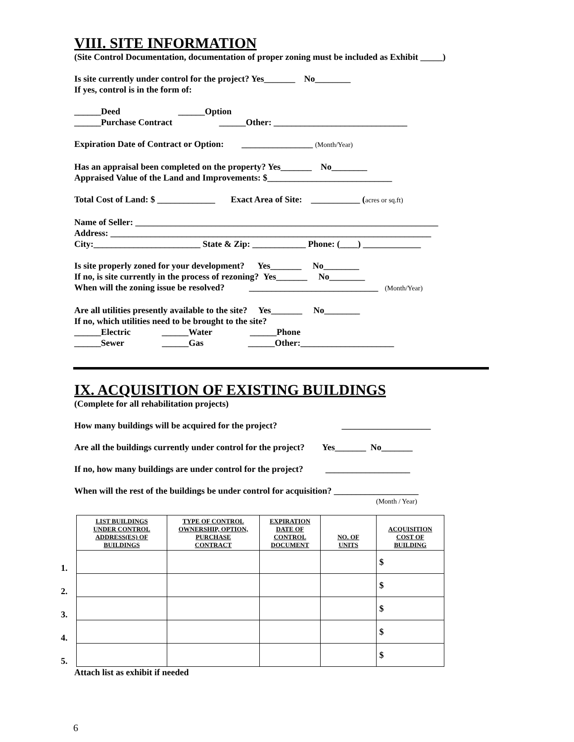VIII. SITE INFORMATION
(Site Control Documentation, documentation of proper zoning must be included as Exhibit _____)
Is site currently under control for the project? Yes_______ No________
If yes, control is in the form of:
______Deed ______Option
______Purchase Contract ______Other: ______________________________
Expiration Date of Contract or Option: ________________ (Month/Year)
Has an appraisal been completed on the property? Yes_______ No________
Appraised Value of the Land and Improvements: $____________________________
Total Cost of Land: $ _____________ Exact Area of Site: ___________ (acres or sq.ft)
Name of Seller: ____________________________________________________________________
Address: ________________________________________________________________________
City:________________________ State & Zip: ____________ Phone: (____) _____________
Is site properly zoned for your development? Yes_______ No________
If no, is site currently in the process of rezoning? Yes_______ No________
When will the zoning issue be resolved? _____________________________ (Month/Year)
Are all utilities presently available to the site? Yes_______ No________
If no, which utilities need to be brought to the site?
______Electric ______Water ______Phone
______Sewer ______Gas ______Other:_____________________
IX. ACQUISITION OF EXISTING BUILDINGS
(Complete for all rehabilitation projects)
How many buildings will be acquired for the project? ____________________
Are all the buildings currently under control for the project? Yes_______ No_______
If no, how many buildings are under control for the project? ___________________
When will the rest of the buildings be under control for acquisition? ___________________
(Month / Year)
| | LIST BUILDINGS UNDER CONTROL ADDRESS(ES) OF BUILDINGS | TYPE OF CONTROL OWNERSHIP, OPTION, PURCHASE CONTRACT | EXPIRATION DATE OF CONTROL DOCUMENT | NO. OF UNITS | ACQUISITION COST OF BUILDING |
| --- | --- | --- | --- | --- | --- |
| 1. | | | | | $ |
| 2. | | | | | $ |
| 3. | | | | | $ |
| 4. | | | | | $ |
| 5. | | | | | $ |
Attach list as exhibit if needed
6